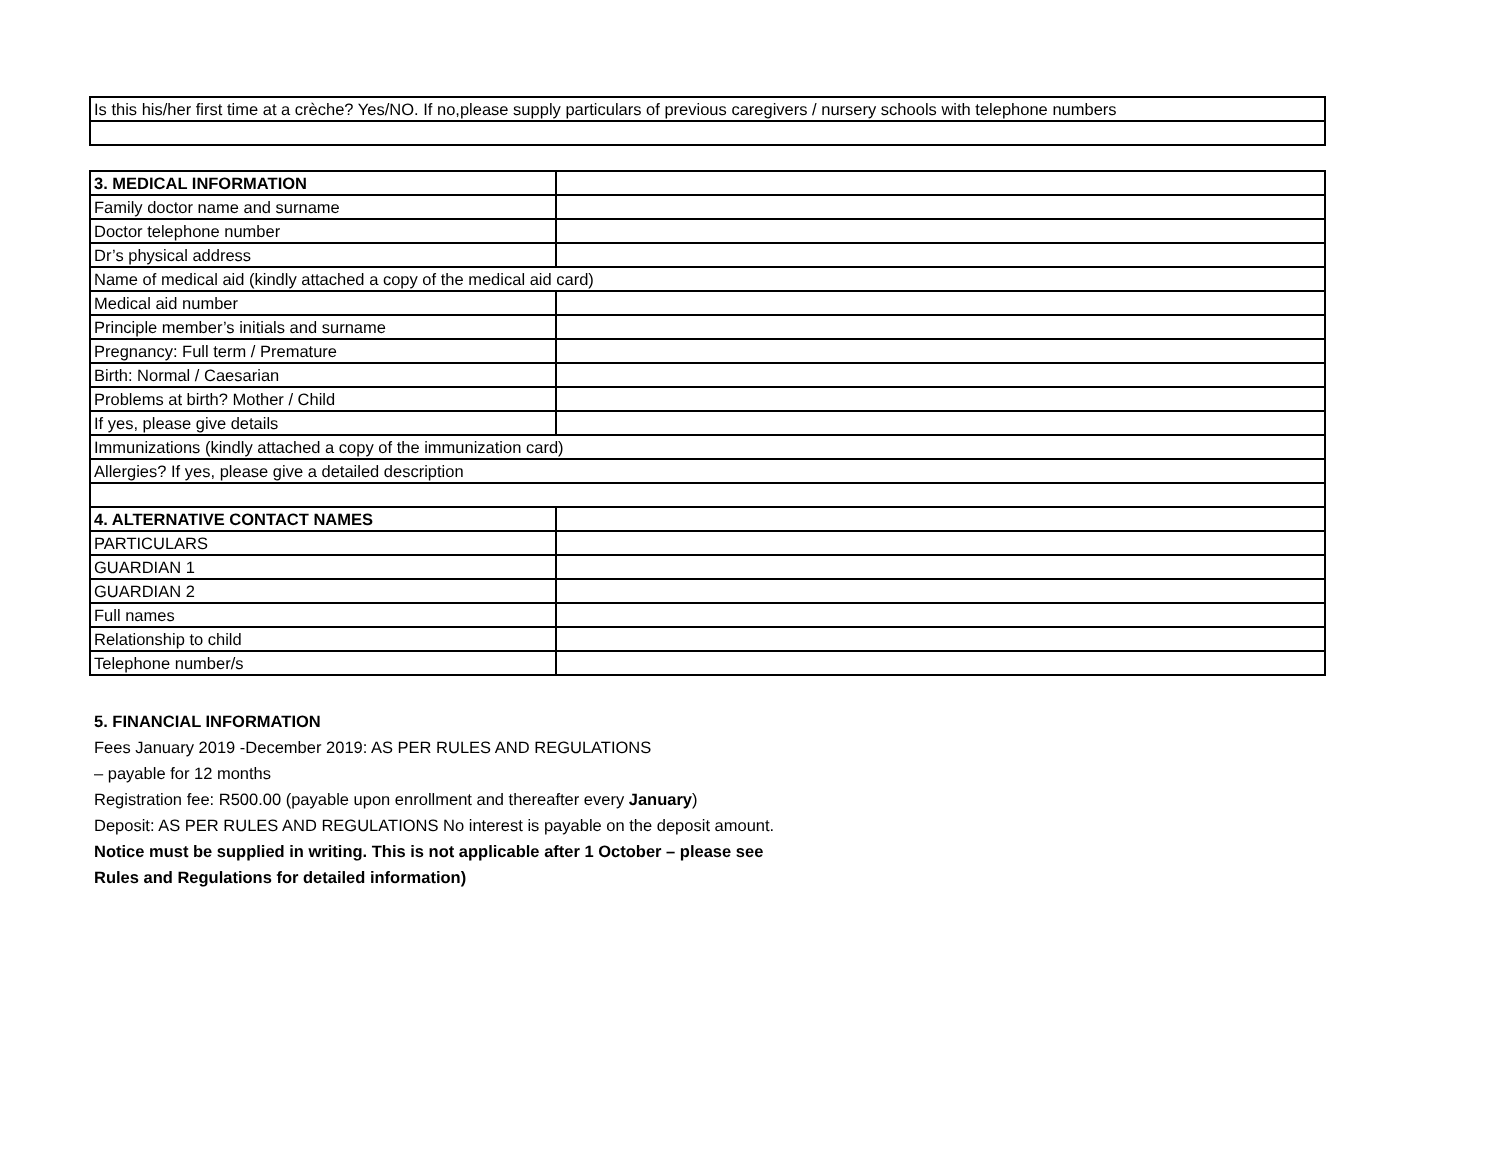| Is this his/her first time at a crèche? Yes/NO. If no,please supply particulars of previous caregivers / nursery schools with telephone numbers |
| 3. MEDICAL INFORMATION | |
| Family doctor name and surname | |
| Doctor telephone number | |
| Dr’s physical address | |
| Name of medical aid (kindly attached a copy of the medical aid card) | |
| Medical aid number | |
| Principle member’s initials and surname | |
| Pregnancy: Full term / Premature | |
| Birth: Normal / Caesarian | |
| Problems at birth? Mother / Child | |
| If yes, please give details | |
| Immunizations (kindly attached a copy of the immunization card) | |
| Allergies? If yes, please give a detailed description | |
| 4. ALTERNATIVE CONTACT NAMES | |
| PARTICULARS | |
| GUARDIAN 1 | |
| GUARDIAN 2 | |
| Full names | |
| Relationship to child | |
| Telephone number/s | |
5. FINANCIAL INFORMATION
Fees January 2019 -December 2019: AS PER RULES AND REGULATIONS
– payable for 12 months
Registration fee: R500.00 (payable upon enrollment and thereafter every January)
Deposit: AS PER RULES AND REGULATIONS No interest is payable on the deposit amount.
Notice must be supplied in writing. This is not applicable after 1 October – please see
Rules and Regulations for detailed information)